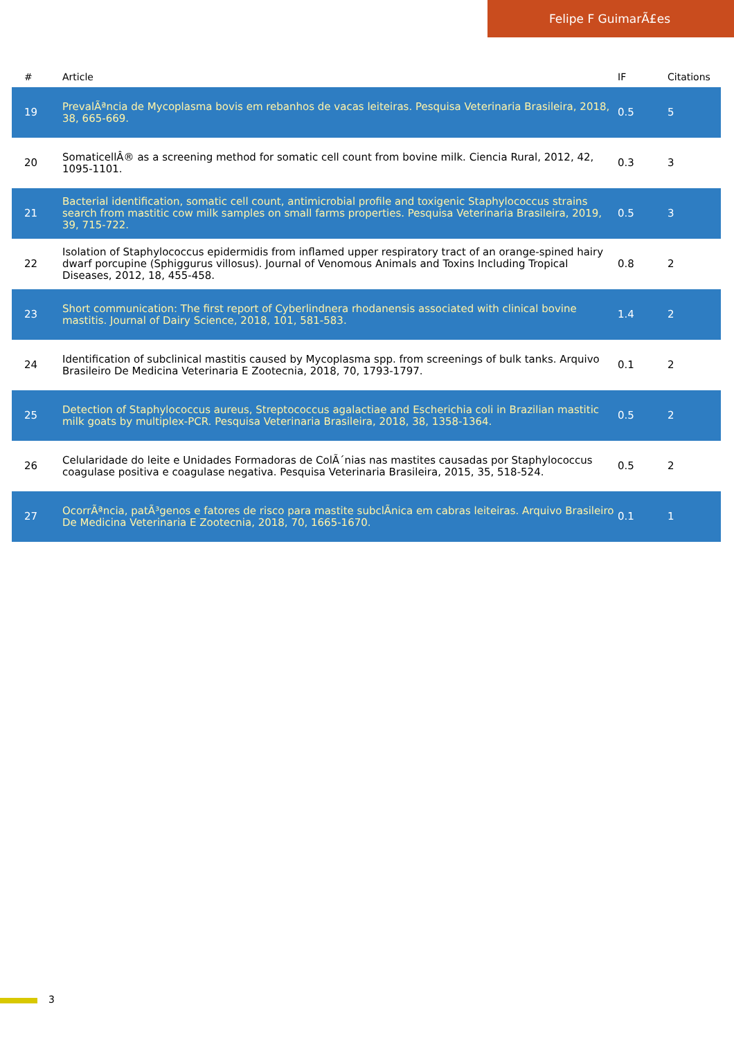Felipe F GuimarÃ£es
| # | Article | IF | Citations |
| --- | --- | --- | --- |
| 19 | PrevalÃªncia de Mycoplasma bovis em rebanhos de vacas leiteiras. Pesquisa Veterinaria Brasileira, 2018, 38, 665-669. | 0.5 | 5 |
| 20 | SomaticellÂ® as a screening method for somatic cell count from bovine milk. Ciencia Rural, 2012, 42, 1095-1101. | 0.3 | 3 |
| 21 | Bacterial identification, somatic cell count, antimicrobial profile and toxigenic Staphylococcus strains search from mastitic cow milk samples on small farms properties. Pesquisa Veterinaria Brasileira, 2019, 39, 715-722. | 0.5 | 3 |
| 22 | Isolation of Staphylococcus epidermidis from inflamed upper respiratory tract of an orange-spined hairy dwarf porcupine (Sphiggurus villosus). Journal of Venomous Animals and Toxins Including Tropical Diseases, 2012, 18, 455-458. | 0.8 | 2 |
| 23 | Short communication: The first report of Cyberlindnera rhodanensis associated with clinical bovine mastitis. Journal of Dairy Science, 2018, 101, 581-583. | 1.4 | 2 |
| 24 | Identification of subclinical mastitis caused by Mycoplasma spp. from screenings of bulk tanks. Arquivo Brasileiro De Medicina Veterinaria E Zootecnia, 2018, 70, 1793-1797. | 0.1 | 2 |
| 25 | Detection of Staphylococcus aureus, Streptococcus agalactiae and Escherichia coli in Brazilian mastitic milk goats by multiplex-PCR. Pesquisa Veterinaria Brasileira, 2018, 38, 1358-1364. | 0.5 | 2 |
| 26 | Celularidade do leite e Unidades Formadoras de ColÃ´nias nas mastites causadas por Staphylococcus coagulase positiva e coagulase negativa. Pesquisa Veterinaria Brasileira, 2015, 35, 518-524. | 0.5 | 2 |
| 27 | OcorrÃªncia, patÃ³genos e fatores de risco para mastite subclÃ­nica em cabras leiteiras. Arquivo Brasileiro De Medicina Veterinaria E Zootecnia, 2018, 70, 1665-1670. | 0.1 | 1 |
3